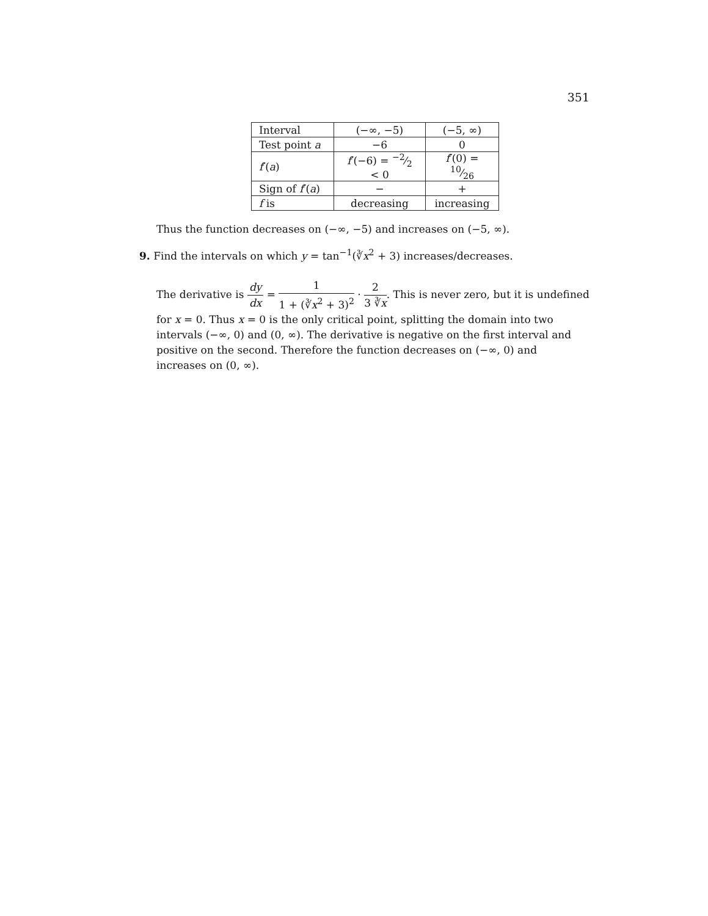351
| Interval | (−∞, −5) | (−5, ∞) |
| Test point a | −6 | 0 |
| f ′( a ) | f ′(−6) = −2⁄2 < 0 | f ′(0) = 10⁄26 |
| Sign of f ′( a ) | − | + |
| f is | decreasing | increasing |
Thus the function decreases on (−∞, −5) and increases on (−5, ∞).
9. Find the intervals on which y = tan<sup>−1</sup>(∛x<sup>2</sup> + 3) increases/decreases.
The derivative is dy dx = 1 1 + (∛x<sup>2</sup> + 3)<sup>2</sup> · 2 3 ∛x. This is never zero, but it is undefined for x = 0. Thus x = 0 is the only critical point, splitting the domain into two intervals (−∞, 0) and (0, ∞). The derivative is negative on the first interval and positive on the second. Therefore the function decreases on (−∞, 0) and increases on (0, ∞).